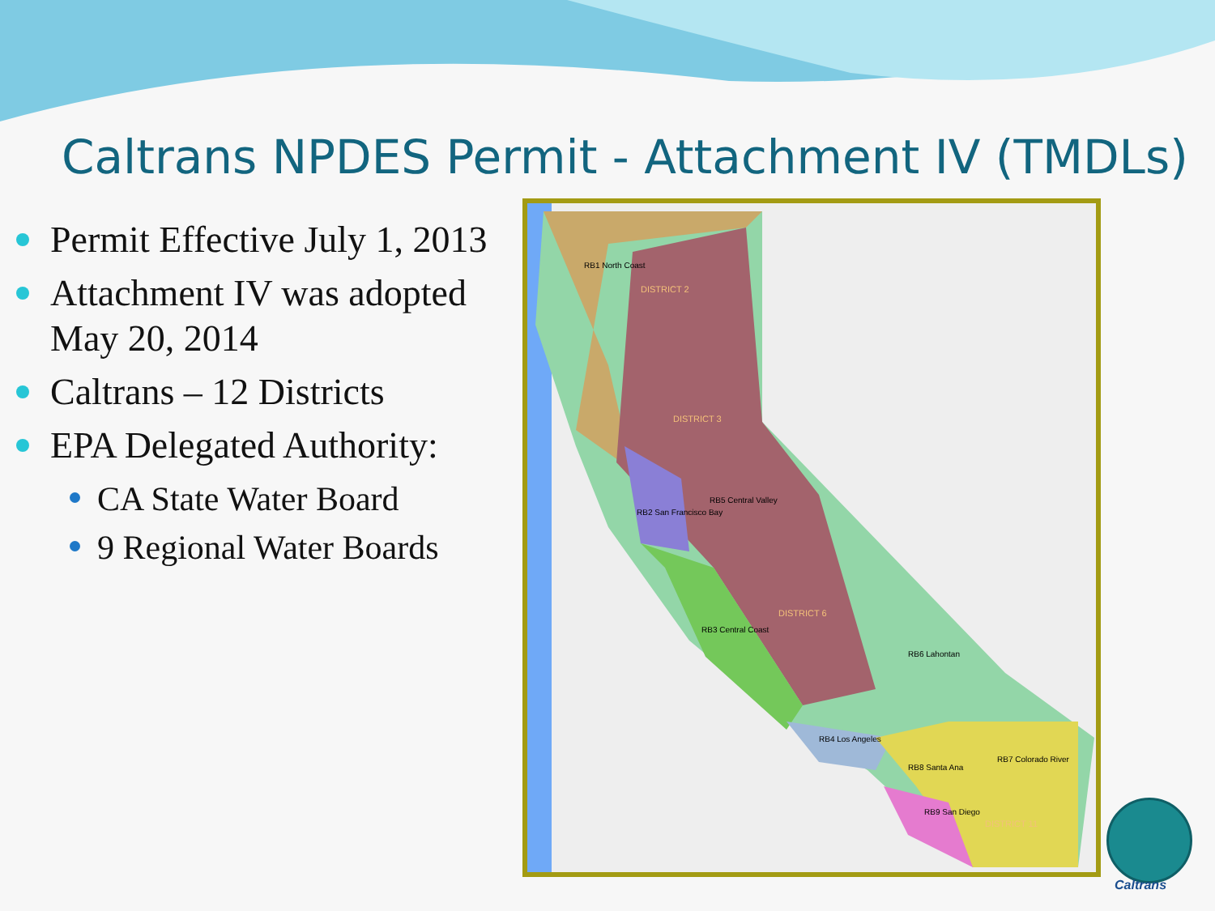Caltrans NPDES Permit - Attachment IV (TMDLs)
Permit Effective July 1, 2013
Attachment IV was adopted May 20, 2014
Caltrans – 12 Districts
EPA Delegated Authority:
CA State Water Board
9 Regional Water Boards
RB1 North Coast
DISTRICT 2
DISTRICT 3
RB5 Central Valley
RB2 San Francisco Bay
DISTRICT 6
RB3 Central Coast
RB6 Lahontan
RB4 Los Angeles
RB8 Santa Ana
RB7 Colorado River
RB9 San Diego
DISTRICT 11
Caltrans